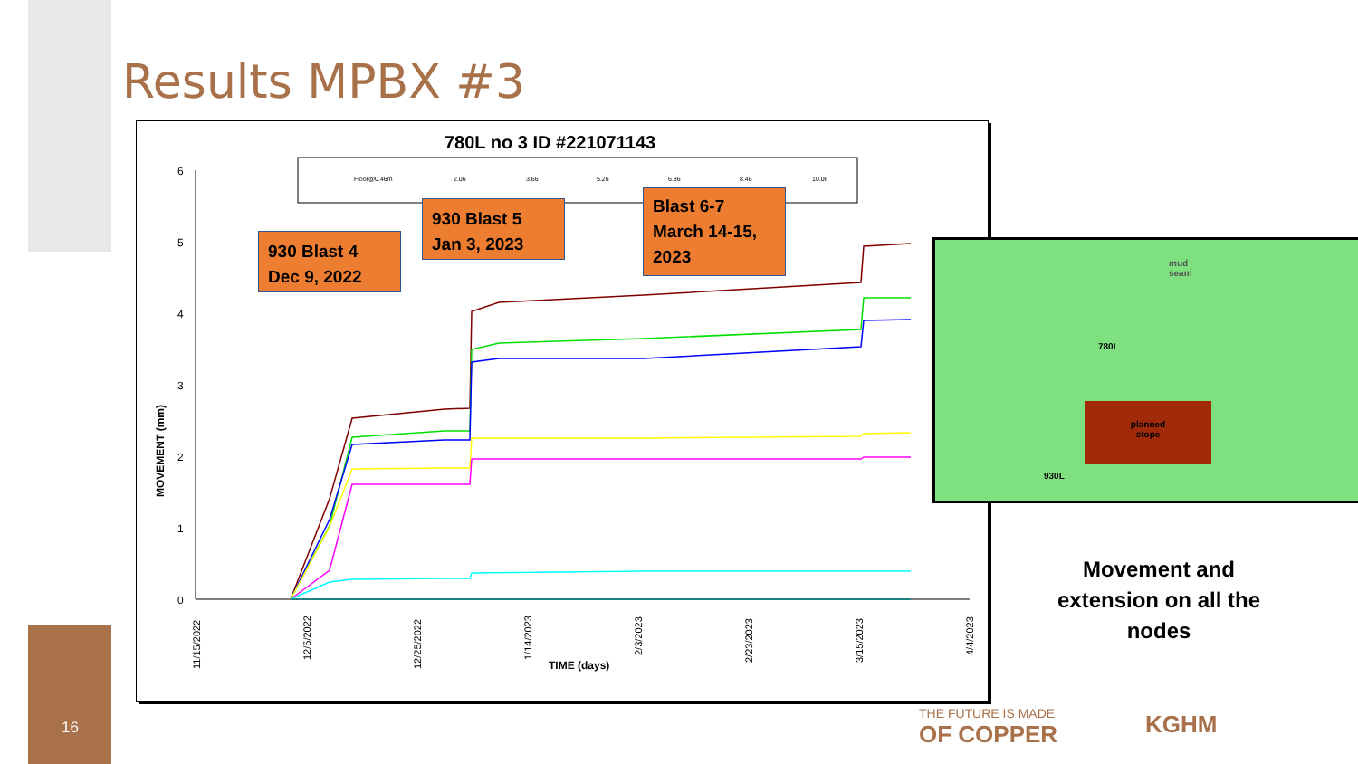Results MPBX #3
780L no 3 ID #221071143
Floor@0.46m
2.06
3.66
5.26
6.86
8.46
10.06
6
5
4
3
2
1
0
MOVEMENT (mm)
TIME (days)
11/15/2022
12/5/2022
12/25/2022
1/14/2023
2/3/2023
2/23/2023
3/15/2023
4/4/2023
930 Blast 4
Dec 9, 2022
930 Blast 5
Jan 3, 2023
Blast 6-7
March 14-15,
2023
mud
seam
780L
planned
stope
930L
Movement and extension on all the nodes
THE FUTURE IS MADE
OF COPPER
KGHM
16